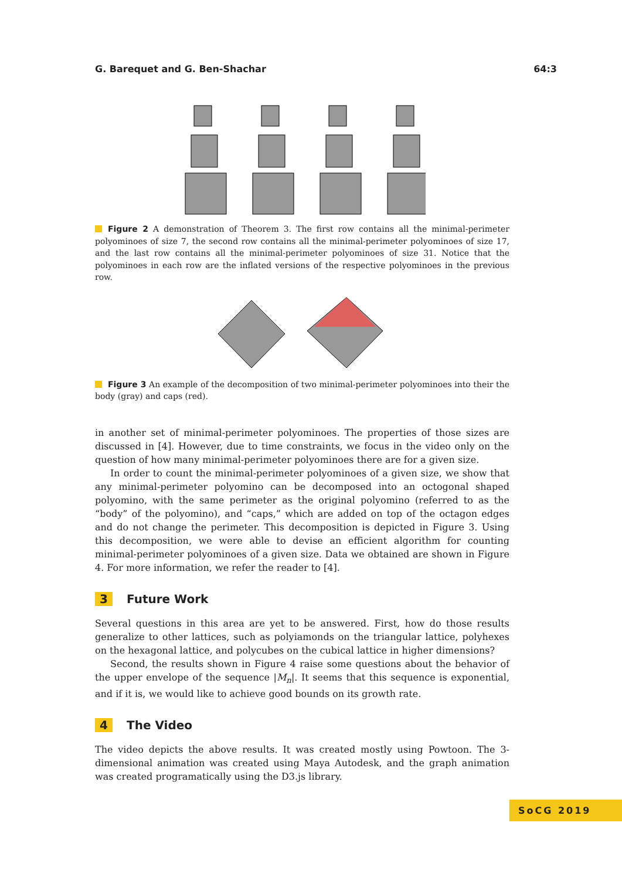G. Barequet and G. Ben-Shachar 64:3
Figure 2 A demonstration of Theorem 3. The first row contains all the minimal-perimeter polyominoes of size 7, the second row contains all the minimal-perimeter polyominoes of size 17, and the last row contains all the minimal-perimeter polyominoes of size 31. Notice that the polyominoes in each row are the inflated versions of the respective polyominoes in the previous row.
Figure 3 An example of the decomposition of two minimal-perimeter polyominoes into their the body (gray) and caps (red).
in another set of minimal-perimeter polyominoes. The properties of those sizes are discussed in [4]. However, due to time constraints, we focus in the video only on the question of how many minimal-perimeter polyominoes there are for a given size.
In order to count the minimal-perimeter polyominoes of a given size, we show that any minimal-perimeter polyomino can be decomposed into an octogonal shaped polyomino, with the same perimeter as the original polyomino (referred to as the “body” of the polyomino), and “caps,” which are added on top of the octagon edges and do not change the perimeter. This decomposition is depicted in Figure 3. Using this decomposition, we were able to devise an efficient algorithm for counting minimal-perimeter polyominoes of a given size. Data we obtained are shown in Figure 4. For more information, we refer the reader to [4].
3 Future Work
Several questions in this area are yet to be answered. First, how do those results generalize to other lattices, such as polyiamonds on the triangular lattice, polyhexes on the hexagonal lattice, and polycubes on the cubical lattice in higher dimensions?
Second, the results shown in Figure 4 raise some questions about the behavior of the upper envelope of the sequence |M<sub>n</sub>|. It seems that this sequence is exponential, and if it is, we would like to achieve good bounds on its growth rate.
4 The Video
The video depicts the above results. It was created mostly using Powtoon. The 3-dimensional animation was created using Maya Autodesk, and the graph animation was created programatically using the D3.js library.
SoCG 2019